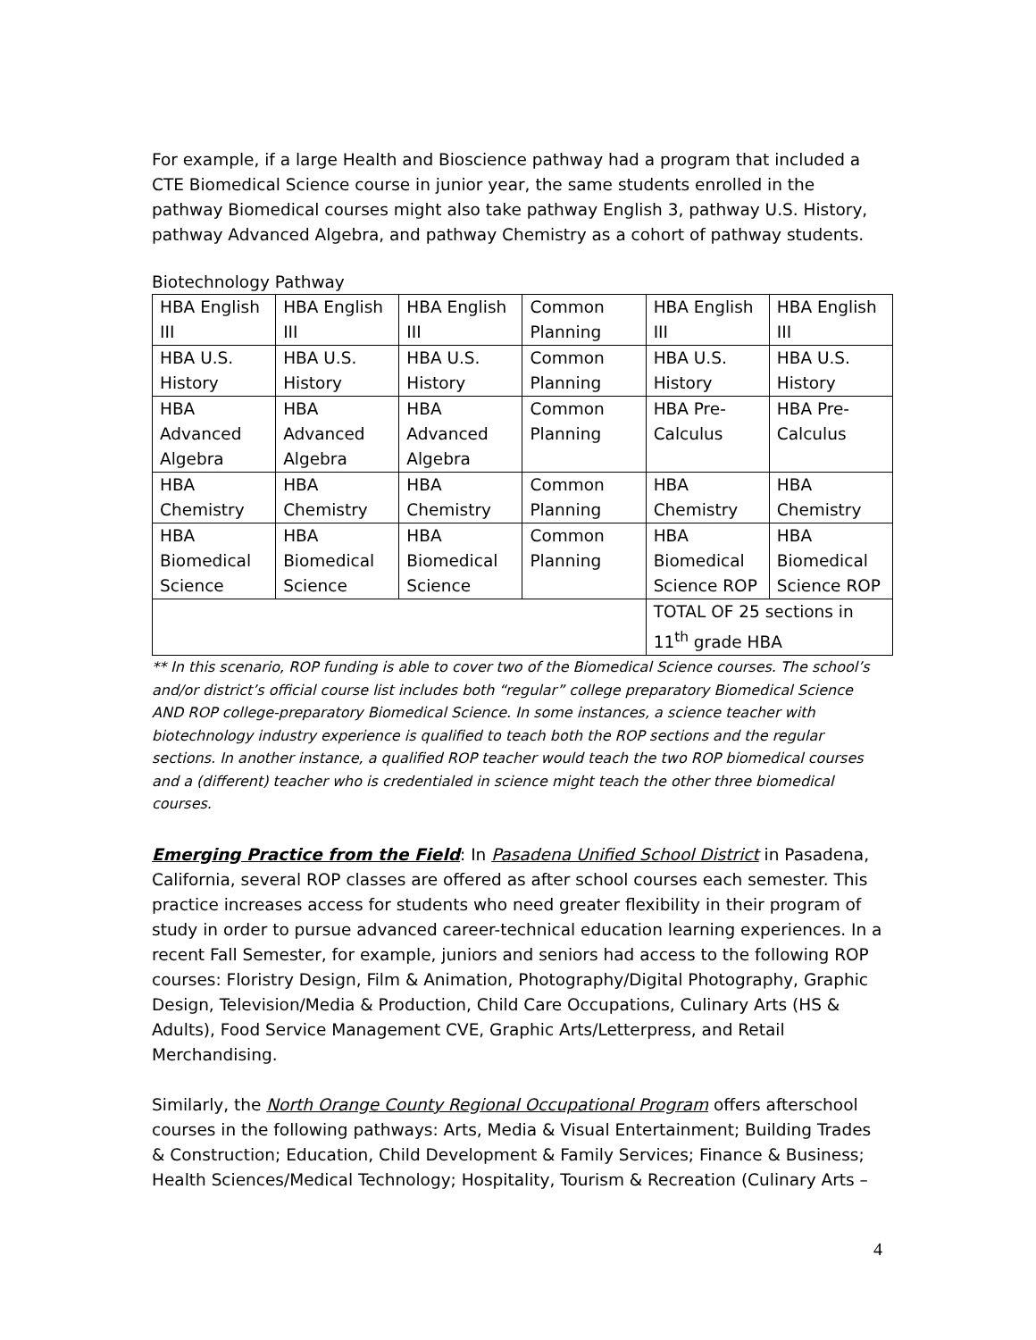For example, if a large Health and Bioscience pathway had a program that included a CTE Biomedical Science course in junior year, the same students enrolled in the pathway Biomedical courses might also take pathway English 3, pathway U.S. History, pathway Advanced Algebra, and pathway Chemistry as a cohort of pathway students.
Biotechnology Pathway
| HBA English III | HBA English III | HBA English III | Common Planning | HBA English III | HBA English III |
| HBA U.S. History | HBA U.S. History | HBA U.S. History | Common Planning | HBA U.S. History | HBA U.S. History |
| HBA Advanced Algebra | HBA Advanced Algebra | HBA Advanced Algebra | Common Planning | HBA Pre-Calculus | HBA Pre-Calculus |
| HBA Chemistry | HBA Chemistry | HBA Chemistry | Common Planning | HBA Chemistry | HBA Chemistry |
| HBA Biomedical Science | HBA Biomedical Science | HBA Biomedical Science | Common Planning | HBA Biomedical Science ROP | HBA Biomedical Science ROP |
| | | | | TOTAL OF 25 sections in 11<sup>th</sup> grade HBA | |
** In this scenario, ROP funding is able to cover two of the Biomedical Science courses. The school’s and/or district’s official course list includes both “regular” college preparatory Biomedical Science AND ROP college-preparatory Biomedical Science. In some instances, a science teacher with biotechnology industry experience is qualified to teach both the ROP sections and the regular sections. In another instance, a qualified ROP teacher would teach the two ROP biomedical courses and a (different) teacher who is credentialed in science might teach the other three biomedical courses.
Emerging Practice from the Field: In Pasadena Unified School District in Pasadena, California, several ROP classes are offered as after school courses each semester. This practice increases access for students who need greater flexibility in their program of study in order to pursue advanced career-technical education learning experiences. In a recent Fall Semester, for example, juniors and seniors had access to the following ROP courses: Floristry Design, Film & Animation, Photography/Digital Photography, Graphic Design, Television/Media & Production, Child Care Occupations, Culinary Arts (HS & Adults), Food Service Management CVE, Graphic Arts/Letterpress, and Retail Merchandising.
Similarly, the North Orange County Regional Occupational Program offers afterschool courses in the following pathways: Arts, Media & Visual Entertainment; Building Trades & Construction; Education, Child Development & Family Services; Finance & Business; Health Sciences/Medical Technology; Hospitality, Tourism & Recreation (Culinary Arts –
4